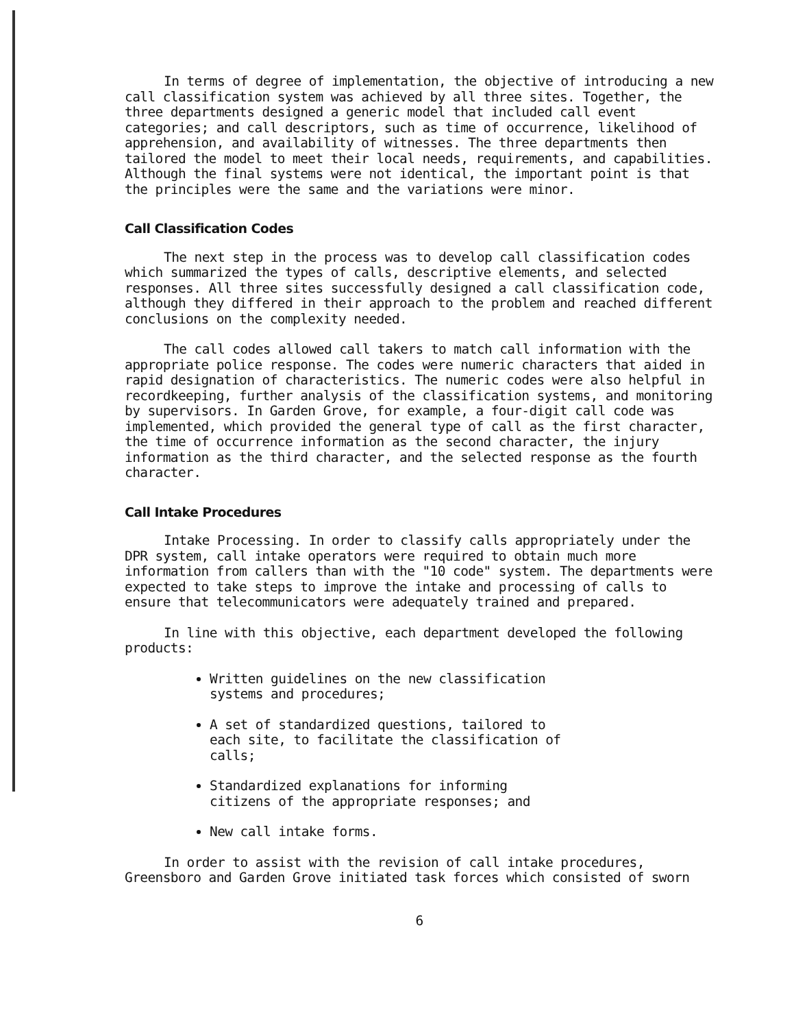In terms of degree of implementation, the objective of introducing a new call classification system was achieved by all three sites. Together, the three departments designed a generic model that included call event categories; and call descriptors, such as time of occurrence, likelihood of apprehension, and availability of witnesses. The three departments then tailored the model to meet their local needs, requirements, and capabilities. Although the final systems were not identical, the important point is that the principles were the same and the variations were minor.
Call Classification Codes
The next step in the process was to develop call classification codes which summarized the types of calls, descriptive elements, and selected responses. All three sites successfully designed a call classification code, although they differed in their approach to the problem and reached different conclusions on the complexity needed.
The call codes allowed call takers to match call information with the appropriate police response. The codes were numeric characters that aided in rapid designation of characteristics. The numeric codes were also helpful in recordkeeping, further analysis of the classification systems, and monitoring by supervisors. In Garden Grove, for example, a four-digit call code was implemented, which provided the general type of call as the first character, the time of occurrence information as the second character, the injury information as the third character, and the selected response as the fourth character.
Call Intake Procedures
Intake Processing. In order to classify calls appropriately under the DPR system, call intake operators were required to obtain much more information from callers than with the "10 code" system. The departments were expected to take steps to improve the intake and processing of calls to ensure that telecommunicators were adequately trained and prepared.
In line with this objective, each department developed the following products:
Written guidelines on the new classification systems and procedures;
A set of standardized questions, tailored to each site, to facilitate the classification of calls;
Standardized explanations for informing citizens of the appropriate responses; and
New call intake forms.
In order to assist with the revision of call intake procedures, Greensboro and Garden Grove initiated task forces which consisted of sworn
6